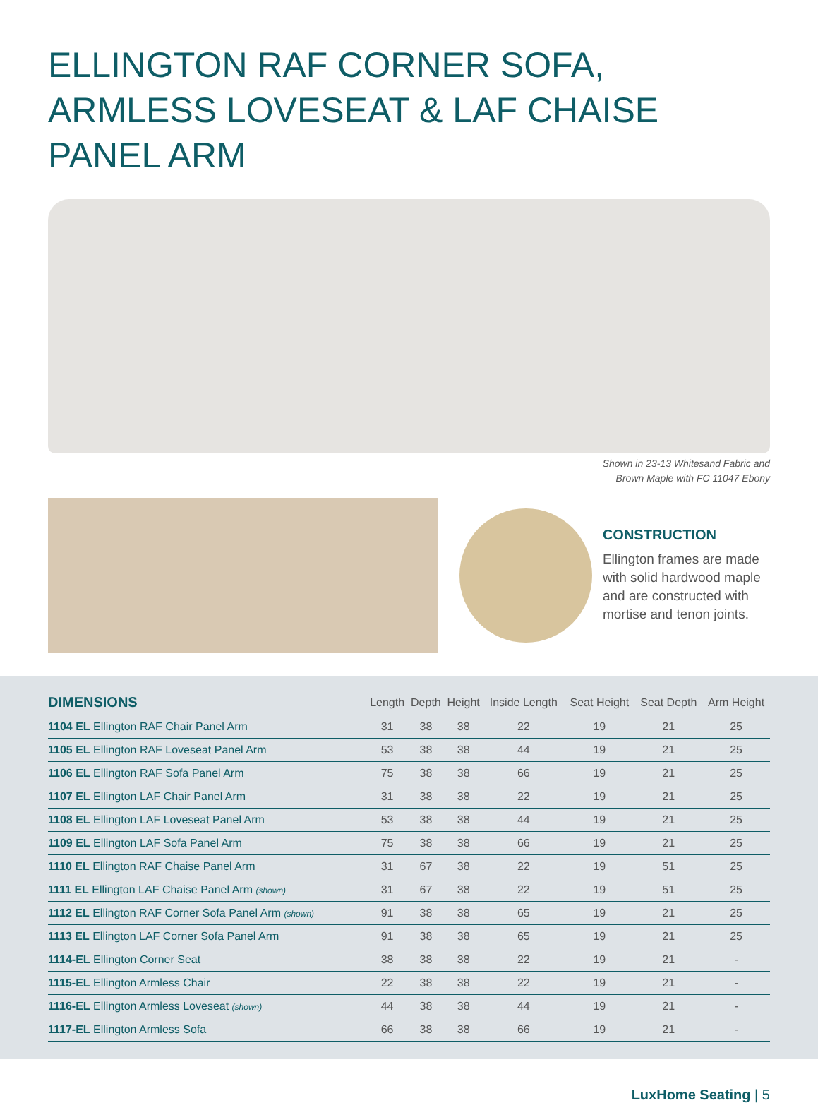ELLINGTON RAF CORNER SOFA, ARMLESS LOVESEAT & LAF CHAISE PANEL ARM
Shown in 23-13 Whitesand Fabric and
Brown Maple with FC 11047 Ebony
CONSTRUCTION
Ellington frames are made with solid hardwood maple and are constructed with mortise and tenon joints.
| DIMENSIONS | Length | Depth | Height | Inside Length | Seat Height | Seat Depth | Arm Height |
| --- | --- | --- | --- | --- | --- | --- | --- |
| 1104 EL Ellington RAF Chair Panel Arm | 31 | 38 | 38 | 22 | 19 | 21 | 25 |
| 1105 EL Ellington RAF Loveseat Panel Arm | 53 | 38 | 38 | 44 | 19 | 21 | 25 |
| 1106 EL Ellington RAF Sofa Panel Arm | 75 | 38 | 38 | 66 | 19 | 21 | 25 |
| 1107 EL Ellington LAF Chair Panel Arm | 31 | 38 | 38 | 22 | 19 | 21 | 25 |
| 1108 EL Ellington LAF Loveseat Panel Arm | 53 | 38 | 38 | 44 | 19 | 21 | 25 |
| 1109 EL Ellington LAF Sofa Panel Arm | 75 | 38 | 38 | 66 | 19 | 21 | 25 |
| 1110 EL Ellington RAF Chaise Panel Arm | 31 | 67 | 38 | 22 | 19 | 51 | 25 |
| 1111 EL Ellington LAF Chaise Panel Arm (shown) | 31 | 67 | 38 | 22 | 19 | 51 | 25 |
| 1112 EL Ellington RAF Corner Sofa Panel Arm (shown) | 91 | 38 | 38 | 65 | 19 | 21 | 25 |
| 1113 EL Ellington LAF Corner Sofa Panel Arm | 91 | 38 | 38 | 65 | 19 | 21 | 25 |
| 1114-EL Ellington Corner Seat | 38 | 38 | 38 | 22 | 19 | 21 | - |
| 1115-EL Ellington Armless Chair | 22 | 38 | 38 | 22 | 19 | 21 | - |
| 1116-EL Ellington Armless Loveseat (shown) | 44 | 38 | 38 | 44 | 19 | 21 | - |
| 1117-EL Ellington Armless Sofa | 66 | 38 | 38 | 66 | 19 | 21 | - |
LuxHome Seating | 5